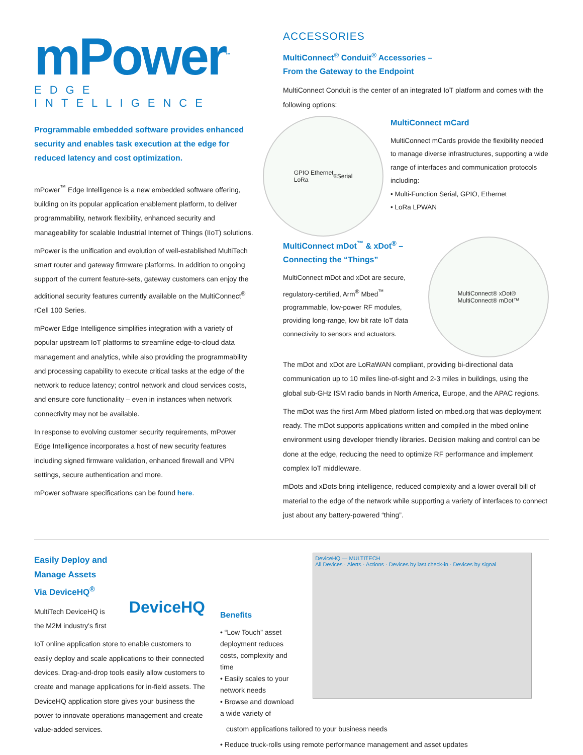mPower<sup>™</sup>
EDGE INTELLIGENCE
Programmable embedded software provides enhanced security and enables task execution at the edge for reduced latency and cost optimization.
mPower<sup>™</sup> Edge Intelligence is a new embedded software offering, building on its popular application enablement platform, to deliver programmability, network flexibility, enhanced security and manageability for scalable Industrial Internet of Things (IIoT) solutions.
mPower is the unification and evolution of well-established MultiTech smart router and gateway firmware platforms. In addition to ongoing support of the current feature-sets, gateway customers can enjoy the additional security features currently available on the MultiConnect<sup>®</sup> rCell 100 Series.
mPower Edge Intelligence simplifies integration with a variety of popular upstream IoT platforms to streamline edge-to-cloud data management and analytics, while also providing the programmability and processing capability to execute critical tasks at the edge of the network to reduce latency; control network and cloud services costs, and ensure core functionality – even in instances when network connectivity may not be available.
In response to evolving customer security requirements, mPower Edge Intelligence incorporates a host of new security features including signed firmware validation, enhanced firewall and VPN settings, secure authentication and more.
mPower software specifications can be found here.
ACCESSORIES
MultiConnect<sup>®</sup> Conduit<sup>®</sup> Accessories –
From the Gateway to the Endpoint
MultiConnect Conduit is the center of an integrated IoT platform and comes with the following options:
GPIO Ethernet
LoRa<sup>®</sup> Serial
MultiConnect mCard
MultiConnect mCards provide the flexibility needed to manage diverse infrastructures, supporting a wide range of interfaces and communication protocols including:
• Multi-Function Serial, GPIO, Ethernet
• LoRa LPWAN
MultiConnect mDot<sup>™</sup> & xDot<sup>®</sup> –
Connecting the “Things”
MultiConnect mDot and xDot are secure, regulatory-certified, Arm<sup>®</sup> Mbed<sup>™</sup> programmable, low-power RF modules, providing long-range, low bit rate IoT data connectivity to sensors and actuators.
MultiConnect® xDot®
MultiConnect® mDot™
The mDot and xDot are LoRaWAN compliant, providing bi-directional data communication up to 10 miles line-of-sight and 2-3 miles in buildings, using the global sub-GHz ISM radio bands in North America, Europe, and the APAC regions.
The mDot was the first Arm Mbed platform listed on mbed.org that was deployment ready. The mDot supports applications written and compiled in the mbed online environment using developer friendly libraries. Decision making and control can be done at the edge, reducing the need to optimize RF performance and implement complex IoT middleware.
mDots and xDots bring intelligence, reduced complexity and a lower overall bill of material to the edge of the network while supporting a variety of interfaces to connect just about any battery-powered “thing”.
Easily Deploy and
Manage Assets
Via DeviceHQ<sup>®</sup>
MultiTech DeviceHQ is
the M2M industry's first
DeviceHQ
IoT online application store to enable customers to easily deploy and scale applications to their connected devices. Drag-and-drop tools easily allow customers to create and manage applications for in-field assets. The DeviceHQ application store gives your business the power to innovate operations management and create value-added services.
Benefits
• “Low Touch” asset deployment reduces costs, complexity and time
• Easily scales to your network needs
• Browse and download a wide variety of
DeviceHQ — MULTITECH
All Devices · Alerts · Actions · Devices by last check-in · Devices by signal
custom applications tailored to your business needs
• Reduce truck-rolls using remote performance management and asset updates